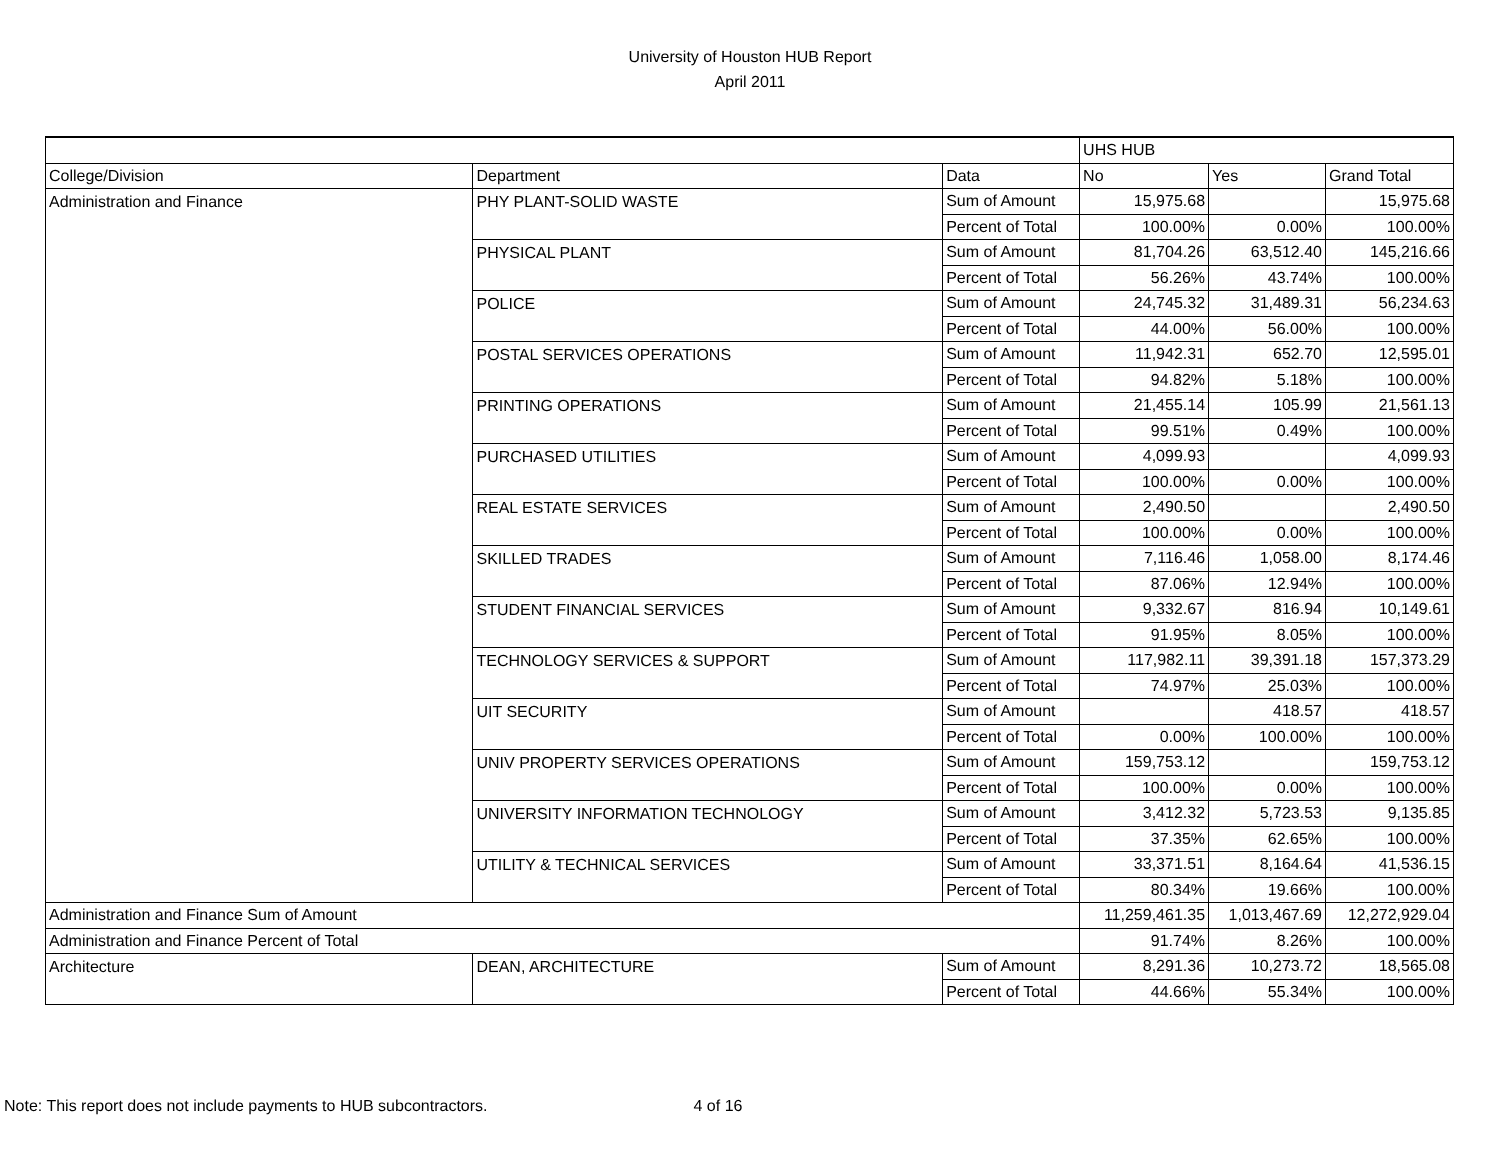University of Houston HUB Report
April 2011
| | | | UHS HUB | | |
| --- | --- | --- | --- | --- | --- |
| College/Division | Department | Data | No | Yes | Grand Total |
| Administration and Finance | PHY PLANT-SOLID WASTE | Sum of Amount | 15,975.68 | | 15,975.68 |
| | | Percent of Total | 100.00% | 0.00% | 100.00% |
| | PHYSICAL PLANT | Sum of Amount | 81,704.26 | 63,512.40 | 145,216.66 |
| | | Percent of Total | 56.26% | 43.74% | 100.00% |
| | POLICE | Sum of Amount | 24,745.32 | 31,489.31 | 56,234.63 |
| | | Percent of Total | 44.00% | 56.00% | 100.00% |
| | POSTAL SERVICES OPERATIONS | Sum of Amount | 11,942.31 | 652.70 | 12,595.01 |
| | | Percent of Total | 94.82% | 5.18% | 100.00% |
| | PRINTING OPERATIONS | Sum of Amount | 21,455.14 | 105.99 | 21,561.13 |
| | | Percent of Total | 99.51% | 0.49% | 100.00% |
| | PURCHASED UTILITIES | Sum of Amount | 4,099.93 | | 4,099.93 |
| | | Percent of Total | 100.00% | 0.00% | 100.00% |
| | REAL ESTATE SERVICES | Sum of Amount | 2,490.50 | | 2,490.50 |
| | | Percent of Total | 100.00% | 0.00% | 100.00% |
| | SKILLED TRADES | Sum of Amount | 7,116.46 | 1,058.00 | 8,174.46 |
| | | Percent of Total | 87.06% | 12.94% | 100.00% |
| | STUDENT FINANCIAL SERVICES | Sum of Amount | 9,332.67 | 816.94 | 10,149.61 |
| | | Percent of Total | 91.95% | 8.05% | 100.00% |
| | TECHNOLOGY SERVICES & SUPPORT | Sum of Amount | 117,982.11 | 39,391.18 | 157,373.29 |
| | | Percent of Total | 74.97% | 25.03% | 100.00% |
| | UIT SECURITY | Sum of Amount | | 418.57 | 418.57 |
| | | Percent of Total | 0.00% | 100.00% | 100.00% |
| | UNIV PROPERTY SERVICES OPERATIONS | Sum of Amount | 159,753.12 | | 159,753.12 |
| | | Percent of Total | 100.00% | 0.00% | 100.00% |
| | UNIVERSITY INFORMATION TECHNOLOGY | Sum of Amount | 3,412.32 | 5,723.53 | 9,135.85 |
| | | Percent of Total | 37.35% | 62.65% | 100.00% |
| | UTILITY & TECHNICAL SERVICES | Sum of Amount | 33,371.51 | 8,164.64 | 41,536.15 |
| | | Percent of Total | 80.34% | 19.66% | 100.00% |
| Administration and Finance Sum of Amount | | | 11,259,461.35 | 1,013,467.69 | 12,272,929.04 |
| Administration and Finance Percent of Total | | | 91.74% | 8.26% | 100.00% |
| Architecture | DEAN, ARCHITECTURE | Sum of Amount | 8,291.36 | 10,273.72 | 18,565.08 |
| | | Percent of Total | 44.66% | 55.34% | 100.00% |
Note: This report does not include payments to HUB subcontractors. 4 of 16